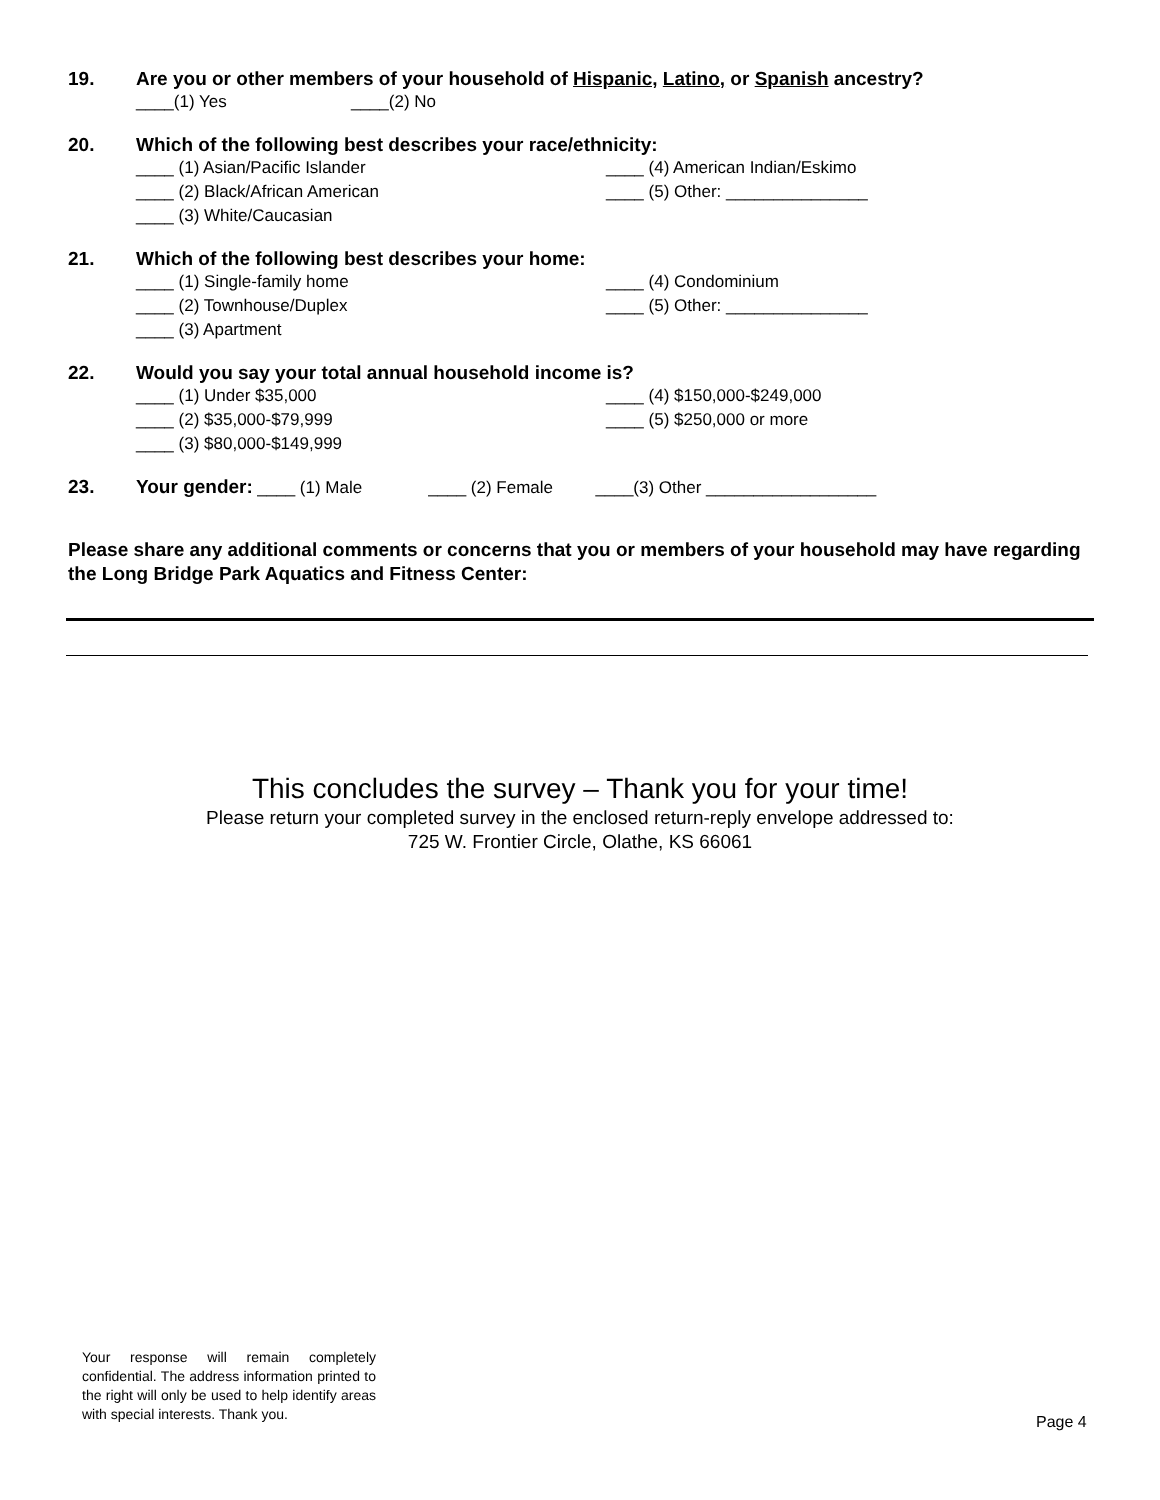19. Are you or other members of your household of Hispanic, Latino, or Spanish ancestry?
____(1) Yes ____(2) No
20. Which of the following best describes your race/ethnicity:
____ (1) Asian/Pacific Islander
____ (2) Black/African American
____ (3) White/Caucasian
____ (4) American Indian/Eskimo
____ (5) Other: _______________
21. Which of the following best describes your home:
____ (1) Single-family home
____ (2) Townhouse/Duplex
____ (3) Apartment
____ (4) Condominium
____ (5) Other: _______________
22. Would you say your total annual household income is?
____ (1) Under $35,000
____ (2) $35,000-$79,999
____ (3) $80,000-$149,999
____ (4) $150,000-$249,000
____ (5) $250,000 or more
23. Your gender: ____ (1) Male ____ (2) Female ____(3) Other __________________
Please share any additional comments or concerns that you or members of your household may have regarding the Long Bridge Park Aquatics and Fitness Center:
This concludes the survey – Thank you for your time!
Please return your completed survey in the enclosed return-reply envelope addressed to:
725 W. Frontier Circle, Olathe, KS 66061
Your response will remain completely confidential. The address information printed to the right will only be used to help identify areas with special interests. Thank you.
Page 4